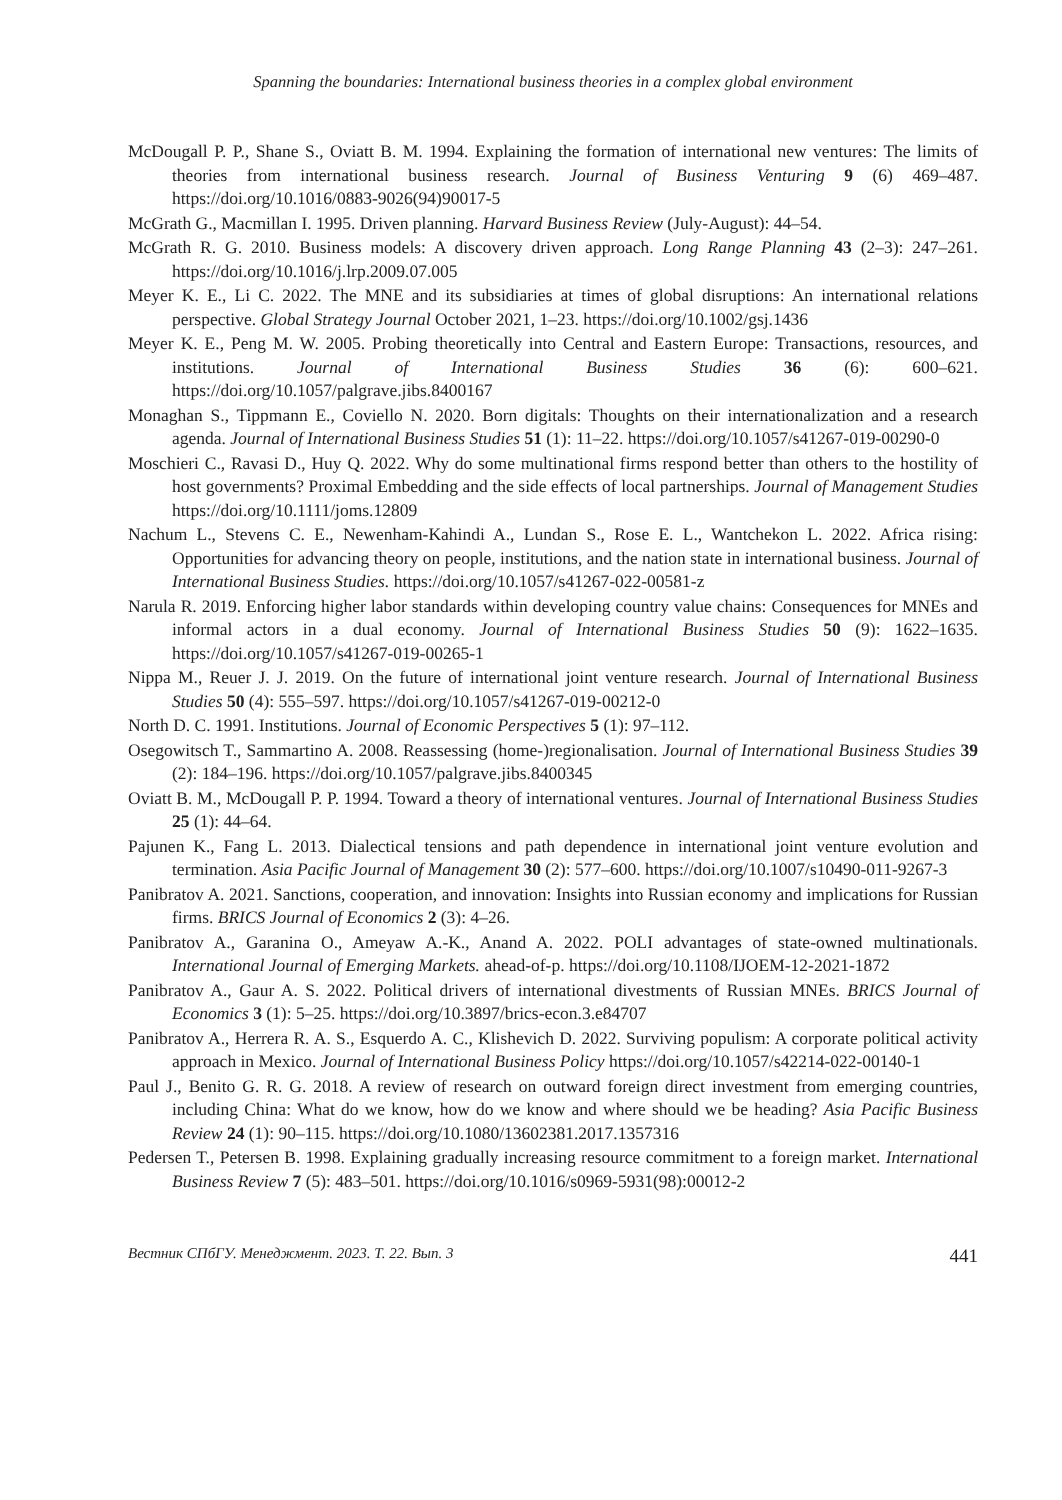Spanning the boundaries: International business theories in a complex global environment
McDougall P. P., Shane S., Oviatt B. M. 1994. Explaining the formation of international new ventures: The limits of theories from international business research. Journal of Business Venturing 9 (6) 469–487. https://doi.org/10.1016/0883-9026(94)90017-5
McGrath G., Macmillan I. 1995. Driven planning. Harvard Business Review (July-August): 44–54.
McGrath R. G. 2010. Business models: A discovery driven approach. Long Range Planning 43 (2–3): 247–261. https://doi.org/10.1016/j.lrp.2009.07.005
Meyer K. E., Li C. 2022. The MNE and its subsidiaries at times of global disruptions: An international relations perspective. Global Strategy Journal October 2021, 1–23. https://doi.org/10.1002/gsj.1436
Meyer K. E., Peng M. W. 2005. Probing theoretically into Central and Eastern Europe: Transactions, resources, and institutions. Journal of International Business Studies 36 (6): 600–621. https://doi.org/10.1057/palgrave.jibs.8400167
Monaghan S., Tippmann E., Coviello N. 2020. Born digitals: Thoughts on their internationalization and a research agenda. Journal of International Business Studies 51 (1): 11–22. https://doi.org/10.1057/s41267-019-00290-0
Moschieri C., Ravasi D., Huy Q. 2022. Why do some multinational firms respond better than others to the hostility of host governments? Proximal Embedding and the side effects of local partnerships. Journal of Management Studies https://doi.org/10.1111/joms.12809
Nachum L., Stevens C. E., Newenham-Kahindi A., Lundan S., Rose E. L., Wantchekon L. 2022. Africa rising: Opportunities for advancing theory on people, institutions, and the nation state in international business. Journal of International Business Studies. https://doi.org/10.1057/s41267-022-00581-z
Narula R. 2019. Enforcing higher labor standards within developing country value chains: Consequences for MNEs and informal actors in a dual economy. Journal of International Business Studies 50 (9): 1622–1635. https://doi.org/10.1057/s41267-019-00265-1
Nippa M., Reuer J. J. 2019. On the future of international joint venture research. Journal of International Business Studies 50 (4): 555–597. https://doi.org/10.1057/s41267-019-00212-0
North D. C. 1991. Institutions. Journal of Economic Perspectives 5 (1): 97–112.
Osegowitsch T., Sammartino A. 2008. Reassessing (home-)regionalisation. Journal of International Business Studies 39 (2): 184–196. https://doi.org/10.1057/palgrave.jibs.8400345
Oviatt B. M., McDougall P. P. 1994. Toward a theory of international ventures. Journal of International Business Studies 25 (1): 44–64.
Pajunen K., Fang L. 2013. Dialectical tensions and path dependence in international joint venture evolution and termination. Asia Pacific Journal of Management 30 (2): 577–600. https://doi.org/10.1007/s10490-011-9267-3
Panibratov A. 2021. Sanctions, cooperation, and innovation: Insights into Russian economy and implications for Russian firms. BRICS Journal of Economics 2 (3): 4–26.
Panibratov A., Garanina O., Ameyaw A.-K., Anand A. 2022. POLI advantages of state-owned multinationals. International Journal of Emerging Markets. ahead-of-p. https://doi.org/10.1108/IJOEM-12-2021-1872
Panibratov A., Gaur A. S. 2022. Political drivers of international divestments of Russian MNEs. BRICS Journal of Economics 3 (1): 5–25. https://doi.org/10.3897/brics-econ.3.e84707
Panibratov A., Herrera R. A. S., Esquerdo A. C., Klishevich D. 2022. Surviving populism: A corporate political activity approach in Mexico. Journal of International Business Policy https://doi.org/10.1057/s42214-022-00140-1
Paul J., Benito G. R. G. 2018. A review of research on outward foreign direct investment from emerging countries, including China: What do we know, how do we know and where should we be heading? Asia Pacific Business Review 24 (1): 90–115. https://doi.org/10.1080/13602381.2017.1357316
Pedersen T., Petersen B. 1998. Explaining gradually increasing resource commitment to a foreign market. International Business Review 7 (5): 483–501. https://doi.org/10.1016/s0969-5931(98):00012-2
Вестник СПбГУ. Менеджмент. 2023. Т. 22. Вып. 3 441